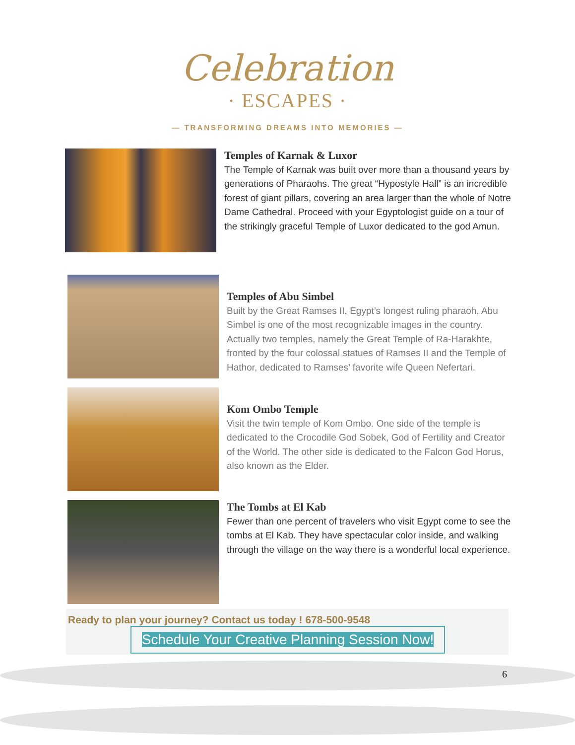Celebration
· ESCAPES ·
— TRANSFORMING DREAMS INTO MEMORIES —
Temples of Karnak & Luxor
The Temple of Karnak was built over more than a thousand years by generations of Pharaohs. The great “Hypostyle Hall” is an incredible forest of giant pillars, covering an area larger than the whole of Notre Dame Cathedral. Proceed with your Egyptologist guide on a tour of the strikingly graceful Temple of Luxor dedicated to the god Amun.
Temples of Abu Simbel
Built by the Great Ramses II, Egypt’s longest ruling pharaoh, Abu Simbel is one of the most recognizable images in the country. Actually two temples, namely the Great Temple of Ra-Harakhte, fronted by the four colossal statues of Ramses II and the Temple of Hathor, dedicated to Ramses’ favorite wife Queen Nefertari.
Kom Ombo Temple
Visit the twin temple of Kom Ombo. One side of the temple is dedicated to the Crocodile God Sobek, God of Fertility and Creator of the World. The other side is dedicated to the Falcon God Horus, also known as the Elder.
The Tombs at El Kab
Fewer than one percent of travelers who visit Egypt come to see the tombs at El Kab. They have spectacular color inside, and walking through the village on the way there is a wonderful local experience.
Ready to plan your journey? Contact us today ! 678-500-9548
Schedule Your Creative Planning Session Now!
6